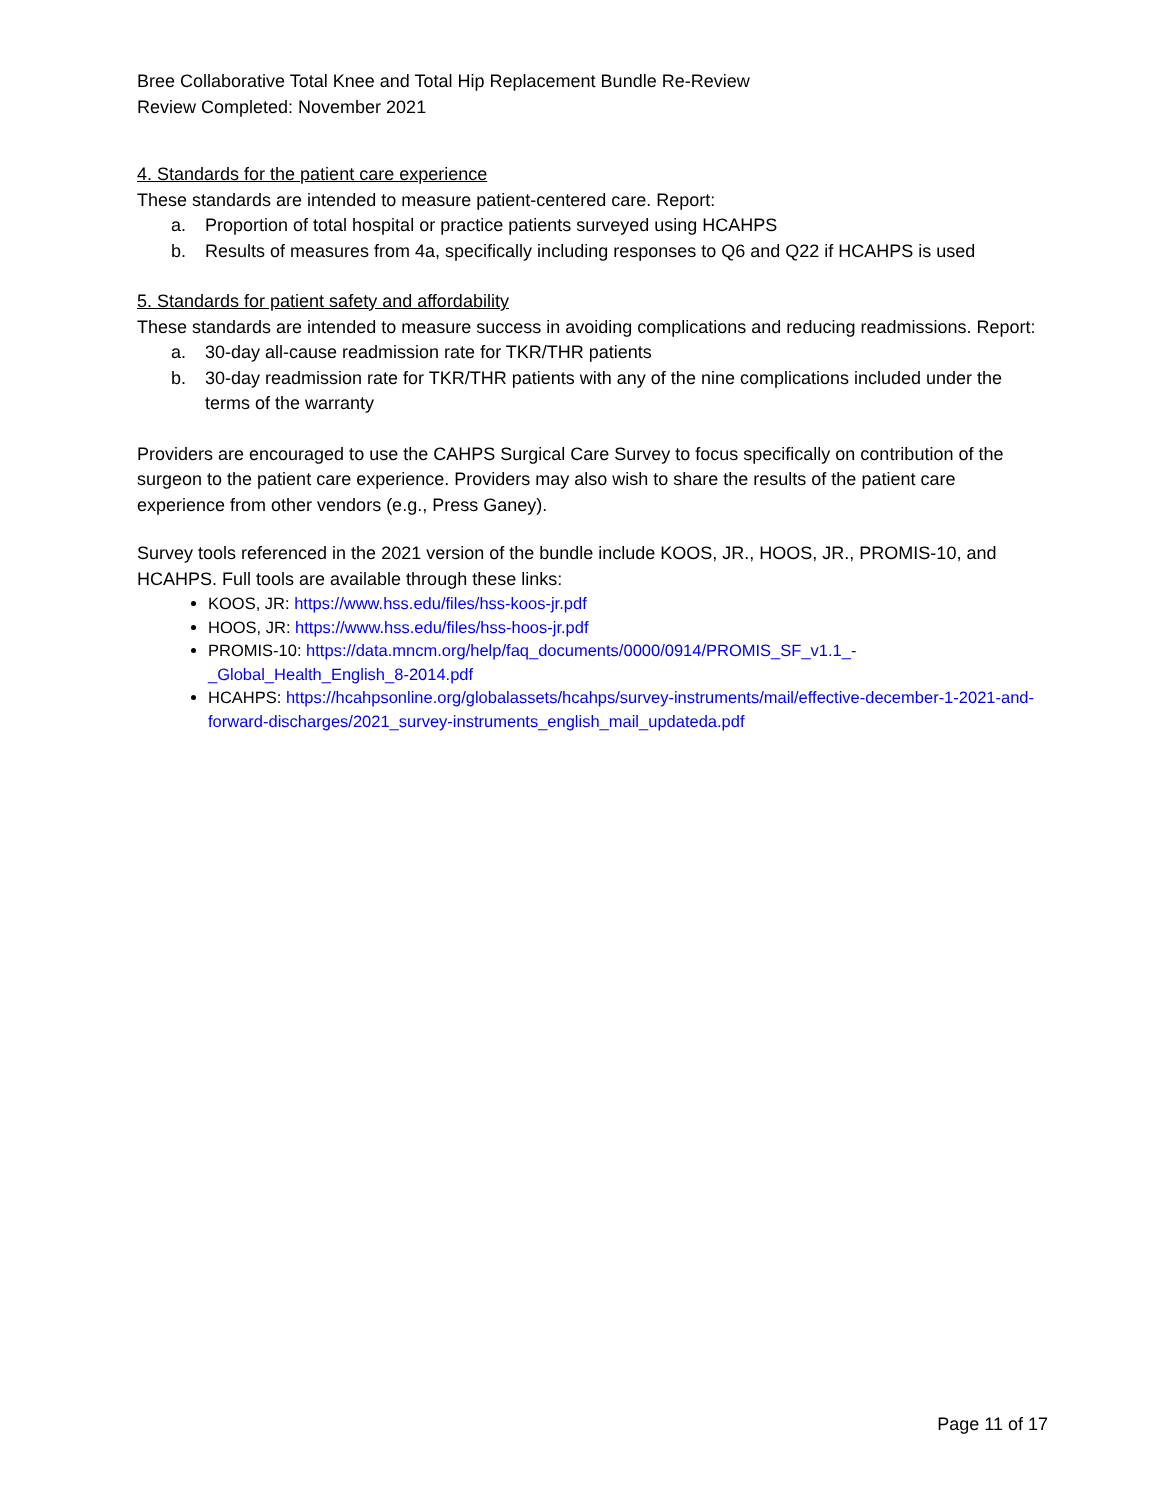Bree Collaborative Total Knee and Total Hip Replacement Bundle Re-Review
Review Completed: November 2021
4. Standards for the patient care experience
These standards are intended to measure patient-centered care. Report:
a. Proportion of total hospital or practice patients surveyed using HCAHPS
b. Results of measures from 4a, specifically including responses to Q6 and Q22 if HCAHPS is used
5. Standards for patient safety and affordability
These standards are intended to measure success in avoiding complications and reducing readmissions. Report:
a. 30-day all-cause readmission rate for TKR/THR patients
b. 30-day readmission rate for TKR/THR patients with any of the nine complications included under the terms of the warranty
Providers are encouraged to use the CAHPS Surgical Care Survey to focus specifically on contribution of the surgeon to the patient care experience. Providers may also wish to share the results of the patient care experience from other vendors (e.g., Press Ganey).
Survey tools referenced in the 2021 version of the bundle include KOOS, JR., HOOS, JR., PROMIS-10, and HCAHPS. Full tools are available through these links:
KOOS, JR: https://www.hss.edu/files/hss-koos-jr.pdf
HOOS, JR: https://www.hss.edu/files/hss-hoos-jr.pdf
PROMIS-10: https://data.mncm.org/help/faq_documents/0000/0914/PROMIS_SF_v1.1_-_Global_Health_English_8-2014.pdf
HCAHPS: https://hcahpsonline.org/globalassets/hcahps/survey-instruments/mail/effective-december-1-2021-and-forward-discharges/2021_survey-instruments_english_mail_updateda.pdf
Page 11 of 17